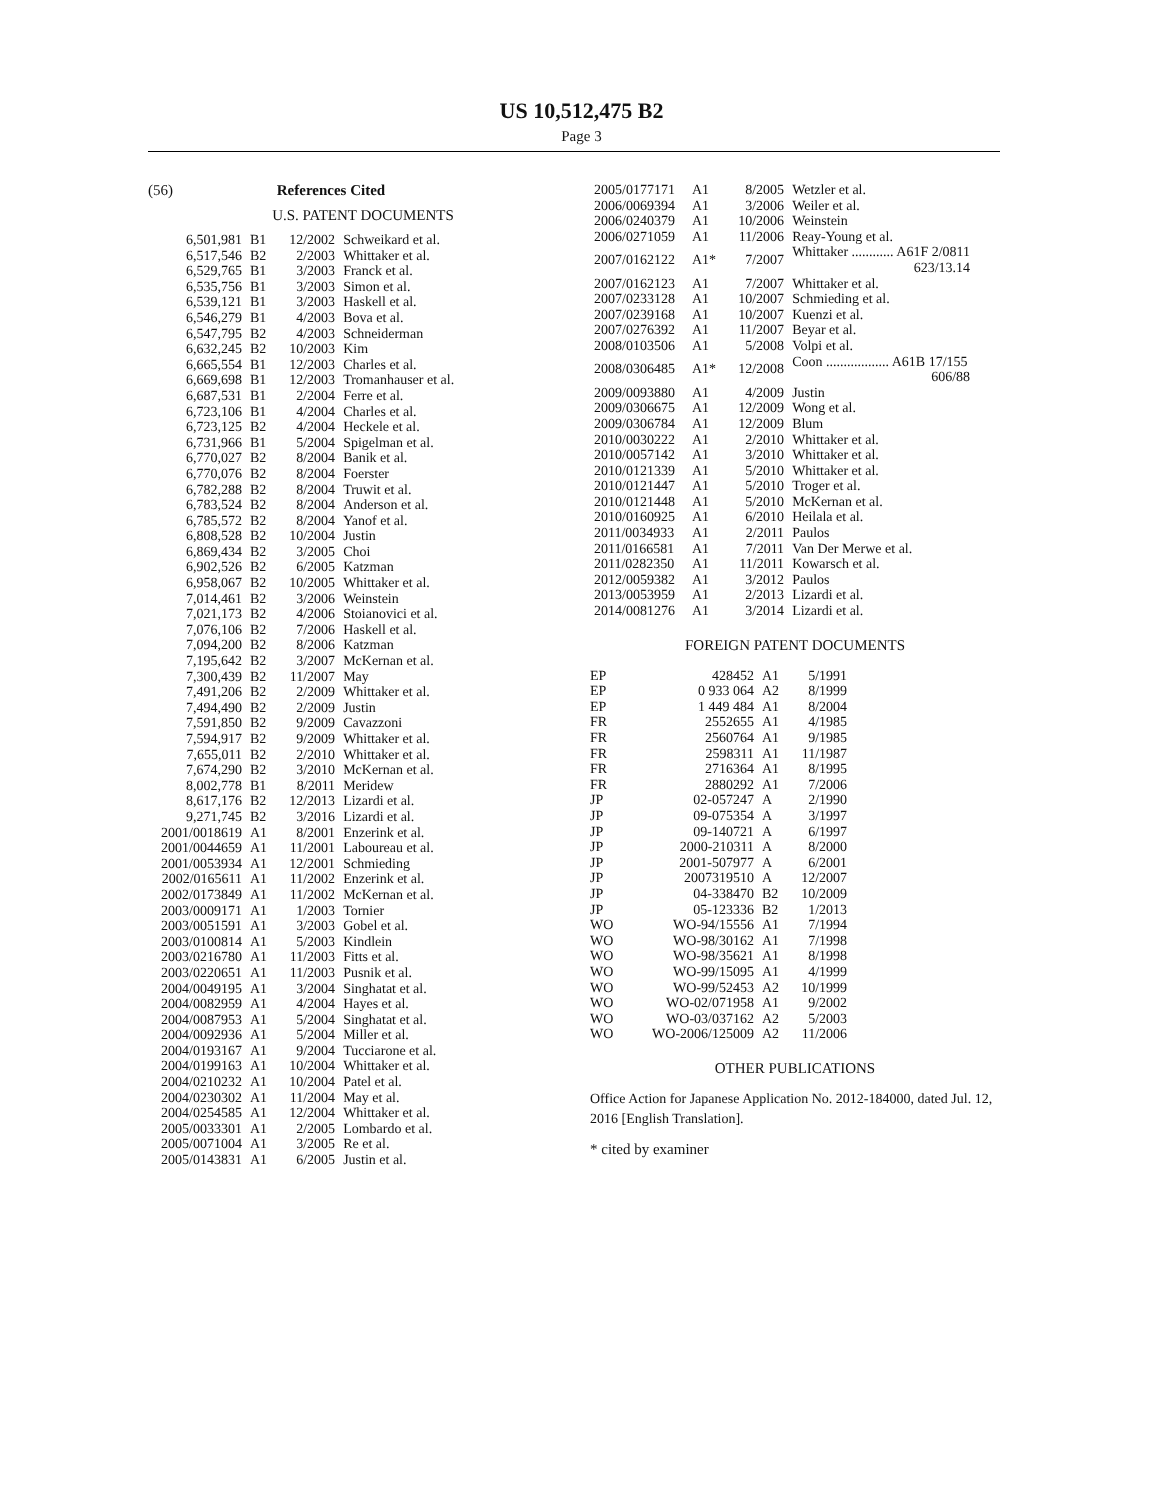US 10,512,475 B2
Page 3
(56) References Cited
U.S. PATENT DOCUMENTS
| 6,501,981 | B1 | 12/2002 | Schweikard et al. |
| 6,517,546 | B2 | 2/2003 | Whittaker et al. |
| 6,529,765 | B1 | 3/2003 | Franck et al. |
| 6,535,756 | B1 | 3/2003 | Simon et al. |
| 6,539,121 | B1 | 3/2003 | Haskell et al. |
| 6,546,279 | B1 | 4/2003 | Bova et al. |
| 6,547,795 | B2 | 4/2003 | Schneiderman |
| 6,632,245 | B2 | 10/2003 | Kim |
| 6,665,554 | B1 | 12/2003 | Charles et al. |
| 6,669,698 | B1 | 12/2003 | Tromanhauser et al. |
| 6,687,531 | B1 | 2/2004 | Ferre et al. |
| 6,723,106 | B1 | 4/2004 | Charles et al. |
| 6,723,125 | B2 | 4/2004 | Heckele et al. |
| 6,731,966 | B1 | 5/2004 | Spigelman et al. |
| 6,770,027 | B2 | 8/2004 | Banik et al. |
| 6,770,076 | B2 | 8/2004 | Foerster |
| 6,782,288 | B2 | 8/2004 | Truwit et al. |
| 6,783,524 | B2 | 8/2004 | Anderson et al. |
| 6,785,572 | B2 | 8/2004 | Yanof et al. |
| 6,808,528 | B2 | 10/2004 | Justin |
| 6,869,434 | B2 | 3/2005 | Choi |
| 6,902,526 | B2 | 6/2005 | Katzman |
| 6,958,067 | B2 | 10/2005 | Whittaker et al. |
| 7,014,461 | B2 | 3/2006 | Weinstein |
| 7,021,173 | B2 | 4/2006 | Stoianovici et al. |
| 7,076,106 | B2 | 7/2006 | Haskell et al. |
| 7,094,200 | B2 | 8/2006 | Katzman |
| 7,195,642 | B2 | 3/2007 | McKernan et al. |
| 7,300,439 | B2 | 11/2007 | May |
| 7,491,206 | B2 | 2/2009 | Whittaker et al. |
| 7,494,490 | B2 | 2/2009 | Justin |
| 7,591,850 | B2 | 9/2009 | Cavazzoni |
| 7,594,917 | B2 | 9/2009 | Whittaker et al. |
| 7,655,011 | B2 | 2/2010 | Whittaker et al. |
| 7,674,290 | B2 | 3/2010 | McKernan et al. |
| 8,002,778 | B1 | 8/2011 | Meridew |
| 8,617,176 | B2 | 12/2013 | Lizardi et al. |
| 9,271,745 | B2 | 3/2016 | Lizardi et al. |
| 2001/0018619 | A1 | 8/2001 | Enzerink et al. |
| 2001/0044659 | A1 | 11/2001 | Laboureau et al. |
| 2001/0053934 | A1 | 12/2001 | Schmieding |
| 2002/0165611 | A1 | 11/2002 | Enzerink et al. |
| 2002/0173849 | A1 | 11/2002 | McKernan et al. |
| 2003/0009171 | A1 | 1/2003 | Tornier |
| 2003/0051591 | A1 | 3/2003 | Gobel et al. |
| 2003/0100814 | A1 | 5/2003 | Kindlein |
| 2003/0216780 | A1 | 11/2003 | Fitts et al. |
| 2003/0220651 | A1 | 11/2003 | Pusnik et al. |
| 2004/0049195 | A1 | 3/2004 | Singhatat et al. |
| 2004/0082959 | A1 | 4/2004 | Hayes et al. |
| 2004/0087953 | A1 | 5/2004 | Singhatat et al. |
| 2004/0092936 | A1 | 5/2004 | Miller et al. |
| 2004/0193167 | A1 | 9/2004 | Tucciarone et al. |
| 2004/0199163 | A1 | 10/2004 | Whittaker et al. |
| 2004/0210232 | A1 | 10/2004 | Patel et al. |
| 2004/0230302 | A1 | 11/2004 | May et al. |
| 2004/0254585 | A1 | 12/2004 | Whittaker et al. |
| 2005/0033301 | A1 | 2/2005 | Lombardo et al. |
| 2005/0071004 | A1 | 3/2005 | Re et al. |
| 2005/0143831 | A1 | 6/2005 | Justin et al. |
| 2005/0177171 | A1 | 8/2005 | Wetzler et al. |
| 2006/0069394 | A1 | 3/2006 | Weiler et al. |
| 2006/0240379 | A1 | 10/2006 | Weinstein |
| 2006/0271059 | A1 | 11/2006 | Reay-Young et al. |
| 2007/0162122 | A1* | 7/2007 | Whittaker ............ A61F 2/0811 623/13.14 |
| 2007/0162123 | A1 | 7/2007 | Whittaker et al. |
| 2007/0233128 | A1 | 10/2007 | Schmieding et al. |
| 2007/0239168 | A1 | 10/2007 | Kuenzi et al. |
| 2007/0276392 | A1 | 11/2007 | Beyar et al. |
| 2008/0103506 | A1 | 5/2008 | Volpi et al. |
| 2008/0306485 | A1* | 12/2008 | Coon .................. A61B 17/155 606/88 |
| 2009/0093880 | A1 | 4/2009 | Justin |
| 2009/0306675 | A1 | 12/2009 | Wong et al. |
| 2009/0306784 | A1 | 12/2009 | Blum |
| 2010/0030222 | A1 | 2/2010 | Whittaker et al. |
| 2010/0057142 | A1 | 3/2010 | Whittaker et al. |
| 2010/0121339 | A1 | 5/2010 | Whittaker et al. |
| 2010/0121447 | A1 | 5/2010 | Troger et al. |
| 2010/0121448 | A1 | 5/2010 | McKernan et al. |
| 2010/0160925 | A1 | 6/2010 | Heilala et al. |
| 2011/0034933 | A1 | 2/2011 | Paulos |
| 2011/0166581 | A1 | 7/2011 | Van Der Merwe et al. |
| 2011/0282350 | A1 | 11/2011 | Kowarsch et al. |
| 2012/0059382 | A1 | 3/2012 | Paulos |
| 2013/0053959 | A1 | 2/2013 | Lizardi et al. |
| 2014/0081276 | A1 | 3/2014 | Lizardi et al. |
FOREIGN PATENT DOCUMENTS
| EP | 428452 | A1 | 5/1991 |
| EP | 0 933 064 | A2 | 8/1999 |
| EP | 1 449 484 | A1 | 8/2004 |
| FR | 2552655 | A1 | 4/1985 |
| FR | 2560764 | A1 | 9/1985 |
| FR | 2598311 | A1 | 11/1987 |
| FR | 2716364 | A1 | 8/1995 |
| FR | 2880292 | A1 | 7/2006 |
| JP | 02-057247 | A | 2/1990 |
| JP | 09-075354 | A | 3/1997 |
| JP | 09-140721 | A | 6/1997 |
| JP | 2000-210311 | A | 8/2000 |
| JP | 2001-507977 | A | 6/2001 |
| JP | 2007319510 | A | 12/2007 |
| JP | 04-338470 | B2 | 10/2009 |
| JP | 05-123336 | B2 | 1/2013 |
| WO | WO-94/15556 | A1 | 7/1994 |
| WO | WO-98/30162 | A1 | 7/1998 |
| WO | WO-98/35621 | A1 | 8/1998 |
| WO | WO-99/15095 | A1 | 4/1999 |
| WO | WO-99/52453 | A2 | 10/1999 |
| WO | WO-02/071958 | A1 | 9/2002 |
| WO | WO-03/037162 | A2 | 5/2003 |
| WO | WO-2006/125009 | A2 | 11/2006 |
OTHER PUBLICATIONS
Office Action for Japanese Application No. 2012-184000, dated Jul. 12, 2016 [English Translation].
* cited by examiner